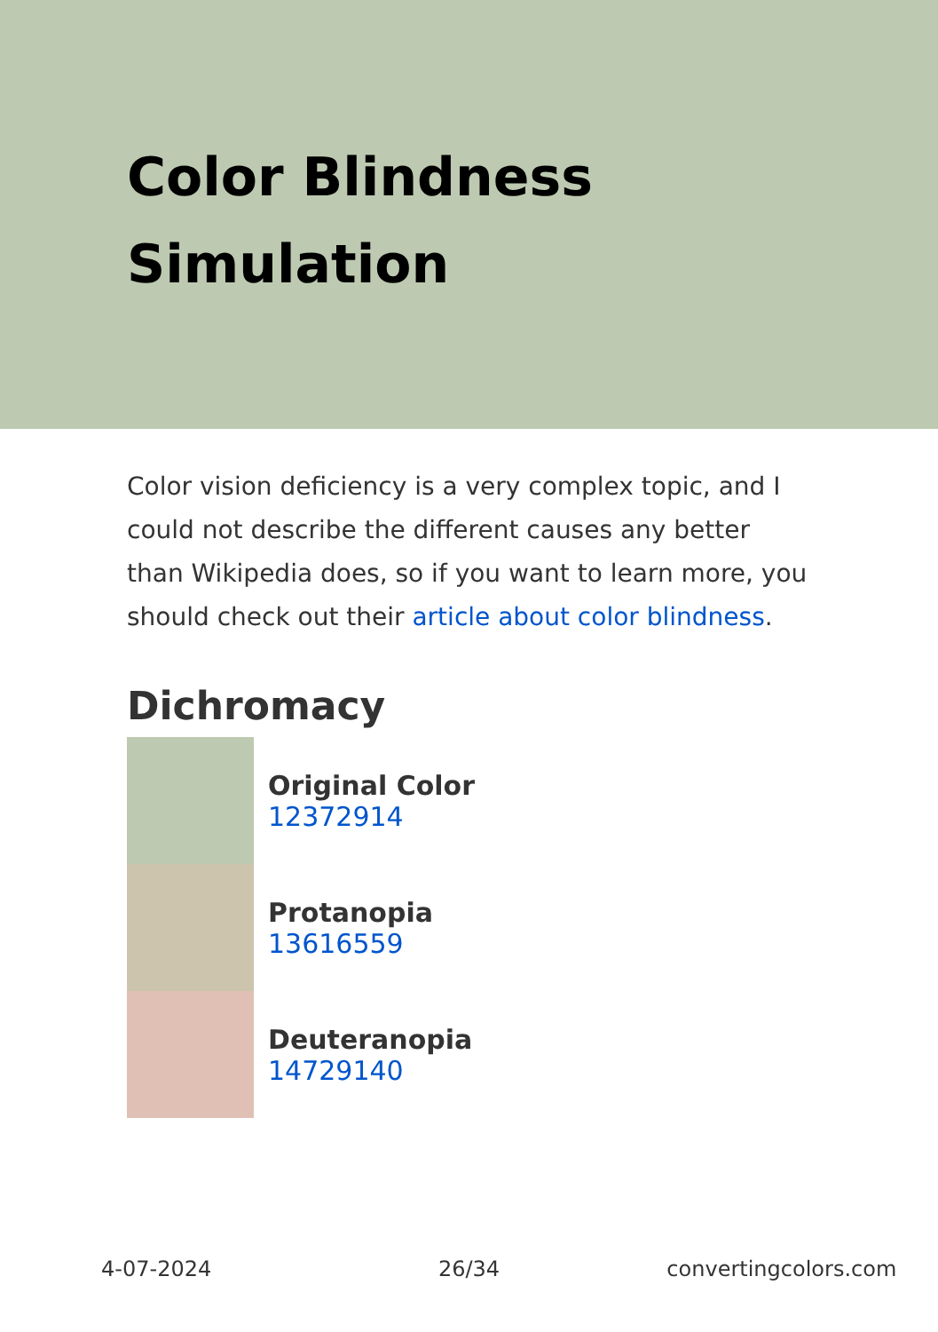Color Blindness
Simulation
Color vision deficiency is a very complex topic, and I could not describe the different causes any better than Wikipedia does, so if you want to learn more, you should check out their article about color blindness.
Dichromacy
Original Color
12372914
Protanopia
13616559
Deuteranopia
14729140
4-07-2024 26/34 convertingcolors.com